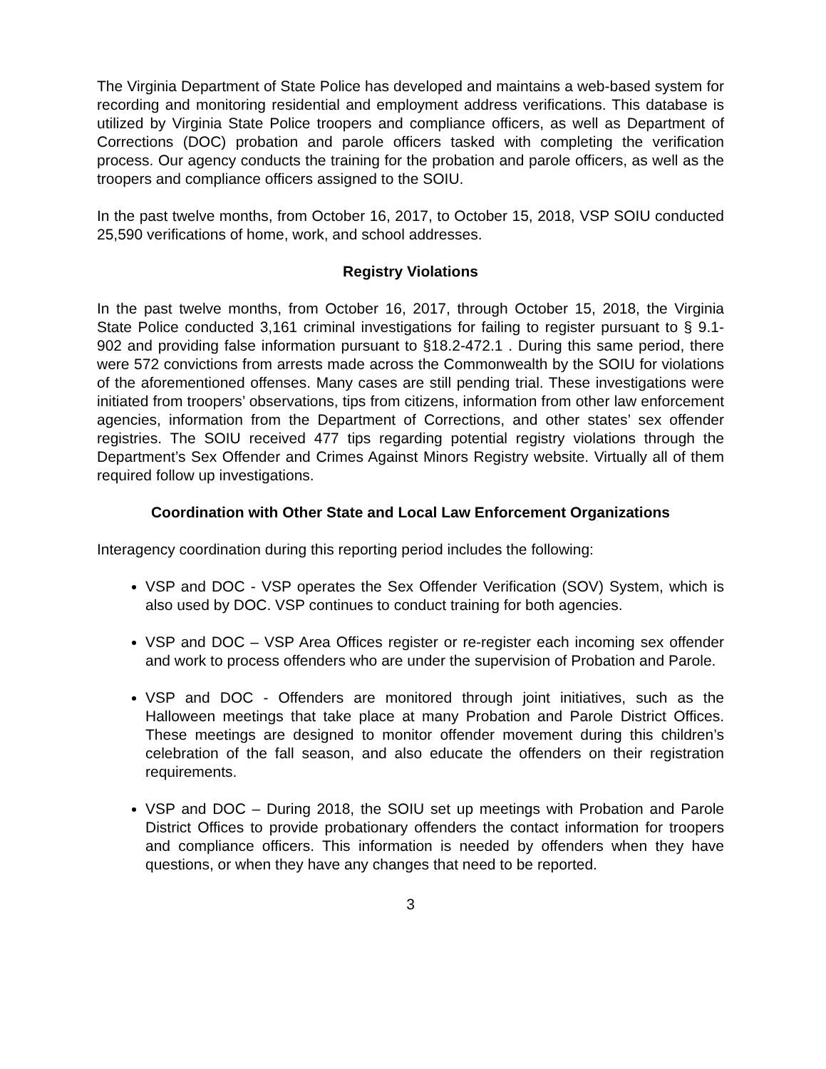The Virginia Department of State Police has developed and maintains a web-based system for recording and monitoring residential and employment address verifications. This database is utilized by Virginia State Police troopers and compliance officers, as well as Department of Corrections (DOC) probation and parole officers tasked with completing the verification process. Our agency conducts the training for the probation and parole officers, as well as the troopers and compliance officers assigned to the SOIU.
In the past twelve months, from October 16, 2017, to October 15, 2018, VSP SOIU conducted 25,590 verifications of home, work, and school addresses.
Registry Violations
In the past twelve months, from October 16, 2017, through October 15, 2018, the Virginia State Police conducted 3,161 criminal investigations for failing to register pursuant to § 9.1-902 and providing false information pursuant to §18.2-472.1 . During this same period, there were 572 convictions from arrests made across the Commonwealth by the SOIU for violations of the aforementioned offenses. Many cases are still pending trial. These investigations were initiated from troopers’ observations, tips from citizens, information from other law enforcement agencies, information from the Department of Corrections, and other states’ sex offender registries. The SOIU received 477 tips regarding potential registry violations through the Department’s Sex Offender and Crimes Against Minors Registry website. Virtually all of them required follow up investigations.
Coordination with Other State and Local Law Enforcement Organizations
Interagency coordination during this reporting period includes the following:
VSP and DOC - VSP operates the Sex Offender Verification (SOV) System, which is also used by DOC. VSP continues to conduct training for both agencies.
VSP and DOC – VSP Area Offices register or re-register each incoming sex offender and work to process offenders who are under the supervision of Probation and Parole.
VSP and DOC - Offenders are monitored through joint initiatives, such as the Halloween meetings that take place at many Probation and Parole District Offices. These meetings are designed to monitor offender movement during this children’s celebration of the fall season, and also educate the offenders on their registration requirements.
VSP and DOC – During 2018, the SOIU set up meetings with Probation and Parole District Offices to provide probationary offenders the contact information for troopers and compliance officers. This information is needed by offenders when they have questions, or when they have any changes that need to be reported.
3